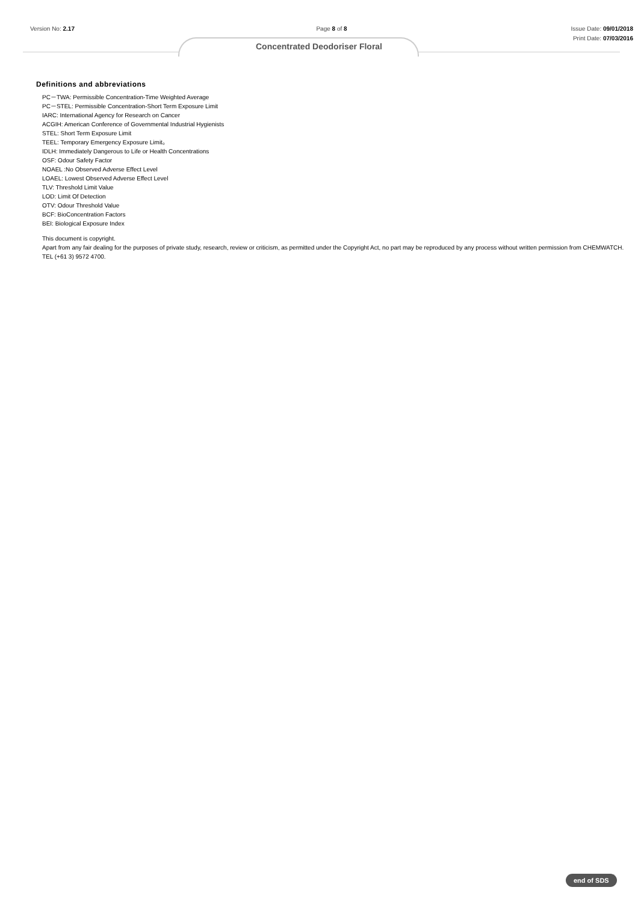Version No: 2.17 Page 8 of 8 Issue Date: 09/01/2018
Print Date: 07/03/2016
Concentrated Deodoriser Floral
Definitions and abbreviations
PC－TWA: Permissible Concentration-Time Weighted Average
PC－STEL: Permissible Concentration-Short Term Exposure Limit
IARC: International Agency for Research on Cancer
ACGIH: American Conference of Governmental Industrial Hygienists
STEL: Short Term Exposure Limit
TEEL: Temporary Emergency Exposure Limit。
IDLH: Immediately Dangerous to Life or Health Concentrations
OSF: Odour Safety Factor
NOAEL :No Observed Adverse Effect Level
LOAEL: Lowest Observed Adverse Effect Level
TLV: Threshold Limit Value
LOD: Limit Of Detection
OTV: Odour Threshold Value
BCF: BioConcentration Factors
BEI: Biological Exposure Index
This document is copyright.
Apart from any fair dealing for the purposes of private study, research, review or criticism, as permitted under the Copyright Act, no part may be reproduced by any process without written permission from CHEMWATCH.
TEL (+61 3) 9572 4700.
end of SDS